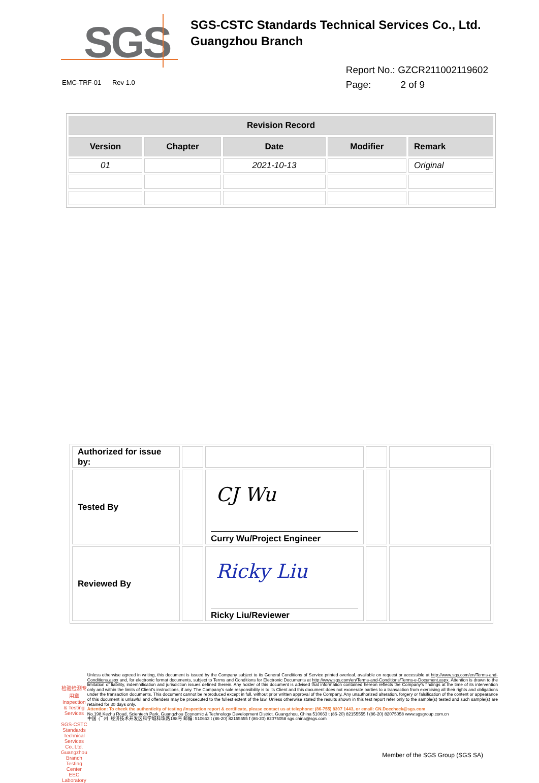SGS
SGS-CSTC Standards Technical Services Co., Ltd.
Guangzhou Branch
EMC-TRF-01 Rev 1.0
Report No.: GZCR211002119602
Page: 2 of 9
| Revision Record | | | | |
| --- | --- | --- | --- | --- |
| Version | Chapter | Date | Modifier | Remark |
| 01 | | 2021-10-13 | | Original |
| Authorized for issue by: | | | | |
| Tested By | | CJ Wu Curry Wu/Project Engineer | | |
| Reviewed By | | Ricky Liu Ricky Liu/Reviewer | | |
检验检测专用章
Inspection & Testing Services
SGS-CSTC Standards Technical Services Co.,Ltd.
Guangzhou Branch Testing Center EEC Laboratory
Unless otherwise agreed in writing, this document is issued by the Company subject to its General Conditions of Service printed overleaf, available on request or accessible at http://www.sgs.com/en/Terms-and-Conditions.aspx and, for electronic format documents, subject to Terms and Conditions for Electronic Documents at http://www.sgs.com/en/Terms-and-Conditions/Terms-e-Document.aspx. Attention is drawn to the limitation of liability, indemnification and jurisdiction issues defined therein. Any holder of this document is advised that information contained hereon reflects the Company's findings at the time of its intervention only and within the limits of Client's instructions, if any. The Company's sole responsibility is to its Client and this document does not exonerate parties to a transaction from exercising all their rights and obligations under the transaction documents. This document cannot be reproduced except in full, without prior written approval of the Company. Any unauthorized alteration, forgery or falsification of the content or appearance of this document is unlawful and offenders may be prosecuted to the fullest extent of the law. Unless otherwise stated the results shown in this test report refer only to the sample(s) tested and such sample(s) are retained for 30 days only.
Attention: To check the authenticity of testing /inspection report & certificate, please contact us at telephone: (86-755) 8307 1443, or email: CN.Doccheck@sgs.com
No.198 Kezhu Road, Scientech Park, Guangzhou Economic & Technology Development District, Guangzhou, China 510663 t (86-20) 82155555 f (86-20) 82075058 www.sgsgroup.com.cn
中国 ·广州 ·经济技术开发区科学城科珠路198号 邮编: 510663 t (86-20) 82155555 f (86-20) 82075058 sgs.china@sgs.com
Member of the SGS Group (SGS SA)